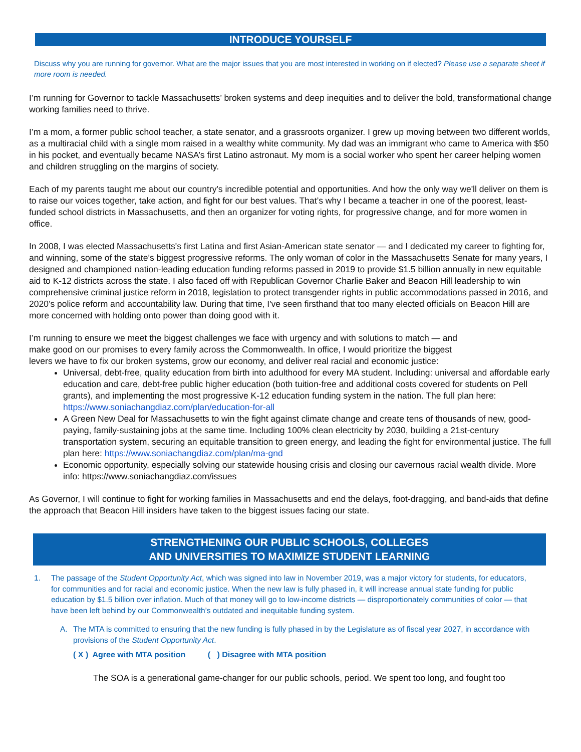INTRODUCE YOURSELF
Discuss why you are running for governor. What are the major issues that you are most interested in working on if elected? Please use a separate sheet if more room is needed.
I’m running for Governor to tackle Massachusetts’ broken systems and deep inequities and to deliver the bold, transformational change working families need to thrive.
I’m a mom, a former public school teacher, a state senator, and a grassroots organizer. I grew up moving between two different worlds, as a multiracial child with a single mom raised in a wealthy white community. My dad was an immigrant who came to America with $50 in his pocket, and eventually became NASA’s first Latino astronaut. My mom is a social worker who spent her career helping women and children struggling on the margins of society.
Each of my parents taught me about our country's incredible potential and opportunities. And how the only way we'll deliver on them is to raise our voices together, take action, and fight for our best values. That’s why I became a teacher in one of the poorest, least-funded school districts in Massachusetts, and then an organizer for voting rights, for progressive change, and for more women in office.
In 2008, I was elected Massachusetts's first Latina and first Asian-American state senator — and I dedicated my career to fighting for, and winning, some of the state’s biggest progressive reforms. The only woman of color in the Massachusetts Senate for many years, I designed and championed nation-leading education funding reforms passed in 2019 to provide $1.5 billion annually in new equitable aid to K-12 districts across the state. I also faced off with Republican Governor Charlie Baker and Beacon Hill leadership to win comprehensive criminal justice reform in 2018, legislation to protect transgender rights in public accommodations passed in 2016, and 2020’s police reform and accountability law. During that time, I've seen firsthand that too many elected officials on Beacon Hill are more concerned with holding onto power than doing good with it.
I’m running to ensure we meet the biggest challenges we face with urgency and with solutions to match — and make good on our promises to every family across the Commonwealth. In office, I would prioritize the biggest levers we have to fix our broken systems, grow our economy, and deliver real racial and economic justice:
Universal, debt-free, quality education from birth into adulthood for every MA student. Including: universal and affordable early education and care, debt-free public higher education (both tuition-free and additional costs covered for students on Pell grants), and implementing the most progressive K-12 education funding system in the nation. The full plan here: https://www.soniachangdiaz.com/plan/education-for-all
A Green New Deal for Massachusetts to win the fight against climate change and create tens of thousands of new, good-paying, family-sustaining jobs at the same time. Including 100% clean electricity by 2030, building a 21st-century transportation system, securing an equitable transition to green energy, and leading the fight for environmental justice. The full plan here: https://www.soniachangdiaz.com/plan/ma-gnd
Economic opportunity, especially solving our statewide housing crisis and closing our cavernous racial wealth divide. More info: https://www.soniachangdiaz.com/issues
As Governor, I will continue to fight for working families in Massachusetts and end the delays, foot-dragging, and band-aids that define the approach that Beacon Hill insiders have taken to the biggest issues facing our state.
STRENGTHENING OUR PUBLIC SCHOOLS, COLLEGES
AND UNIVERSITIES TO MAXIMIZE STUDENT LEARNING
1. The passage of the Student Opportunity Act, which was signed into law in November 2019, was a major victory for students, for educators, for communities and for racial and economic justice. When the new law is fully phased in, it will increase annual state funding for public education by $1.5 billion over inflation. Much of that money will go to low-income districts — disproportionately communities of color — that have been left behind by our Commonwealth’s outdated and inequitable funding system.
A. The MTA is committed to ensuring that the new funding is fully phased in by the Legislature as of fiscal year 2027, in accordance with provisions of the Student Opportunity Act.
( X ) Agree with MTA position ( ) Disagree with MTA position
The SOA is a generational game-changer for our public schools, period. We spent too long, and fought too